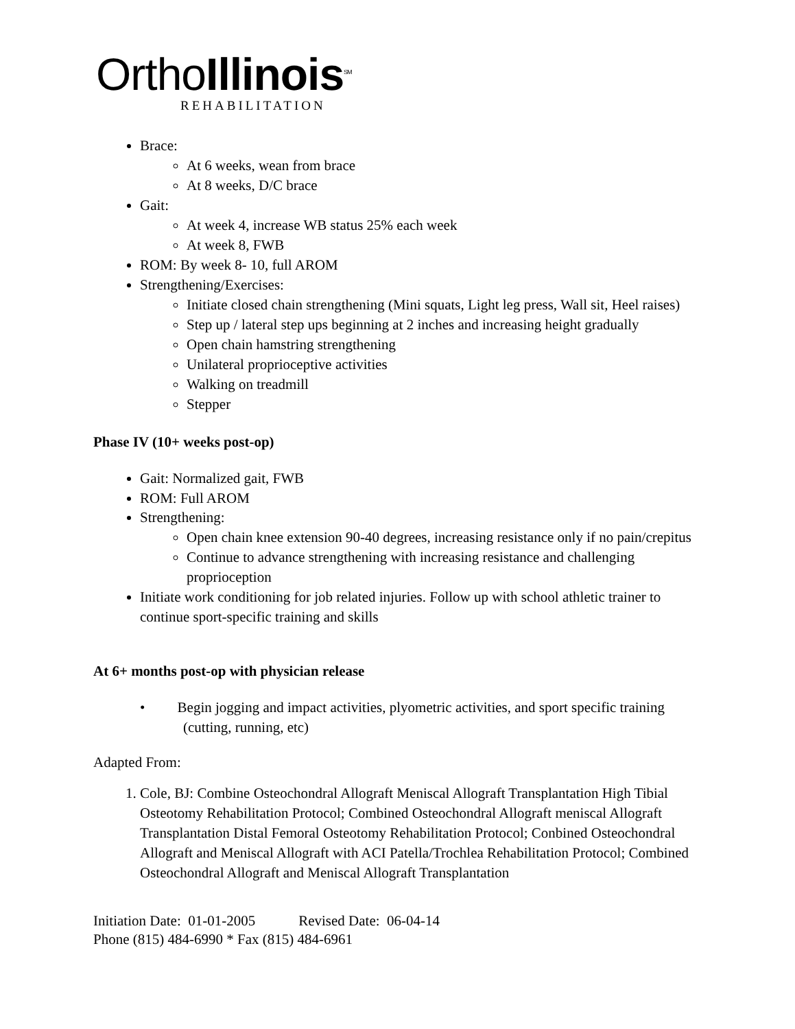OrthoIllinois<sup>SM</sup>
REHABILITATION
Brace:
At 6 weeks, wean from brace
At 8 weeks, D/C brace
Gait:
At week 4, increase WB status 25% each week
At week 8, FWB
ROM: By week 8- 10, full AROM
Strengthening/Exercises:
Initiate closed chain strengthening (Mini squats, Light leg press, Wall sit, Heel raises)
Step up / lateral step ups beginning at 2 inches and increasing height gradually
Open chain hamstring strengthening
Unilateral proprioceptive activities
Walking on treadmill
Stepper
Phase IV (10+ weeks post-op)
Gait: Normalized gait, FWB
ROM: Full AROM
Strengthening:
Open chain knee extension 90-40 degrees, increasing resistance only if no pain/crepitus
Continue to advance strengthening with increasing resistance and challenging proprioception
Initiate work conditioning for job related injuries. Follow up with school athletic trainer to continue sport-specific training and skills
At 6+ months post-op with physician release
• Begin jogging and impact activities, plyometric activities, and sport specific training (cutting, running, etc)
Adapted From:
1. Cole, BJ: Combine Osteochondral Allograft Meniscal Allograft Transplantation High Tibial Osteotomy Rehabilitation Protocol; Combined Osteochondral Allograft meniscal Allograft Transplantation Distal Femoral Osteotomy Rehabilitation Protocol; Conbined Osteochondral Allograft and Meniscal Allograft with ACI Patella/Trochlea Rehabilitation Protocol; Combined Osteochondral Allograft and Meniscal Allograft Transplantation
Initiation Date: 01-01-2005 Revised Date: 06-04-14
Phone (815) 484-6990 * Fax (815) 484-6961